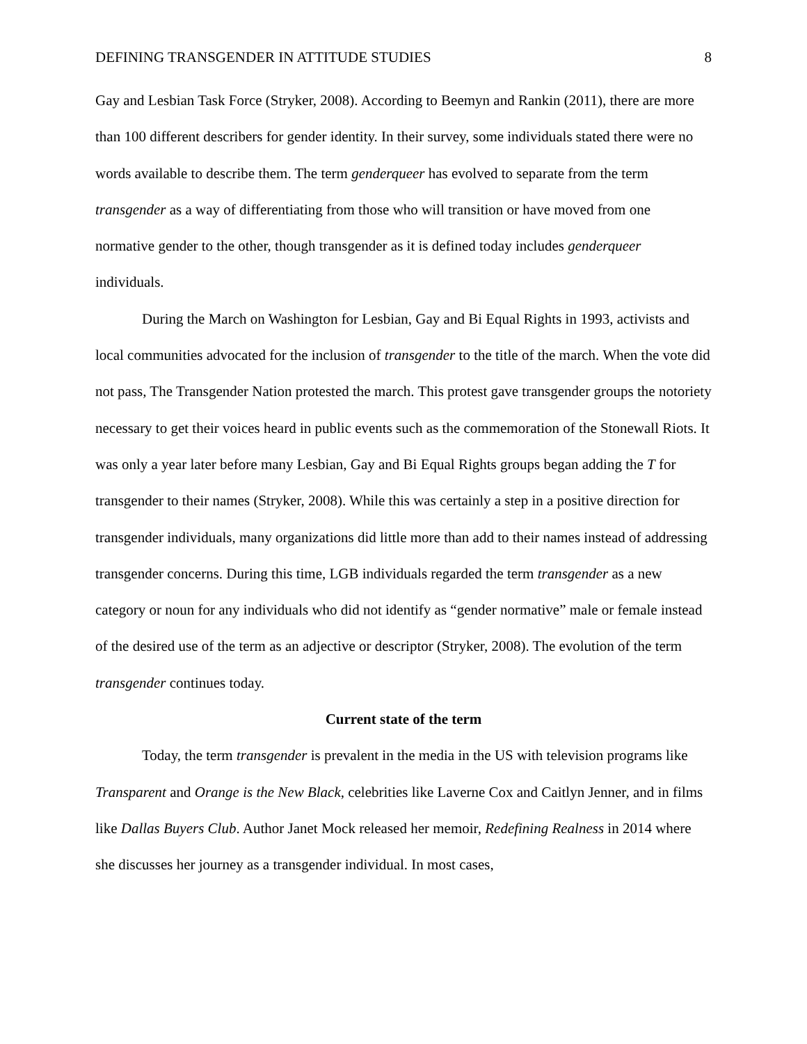DEFINING TRANSGENDER IN ATTITUDE STUDIES 8
Gay and Lesbian Task Force (Stryker, 2008). According to Beemyn and Rankin (2011), there are more than 100 different describers for gender identity. In their survey, some individuals stated there were no words available to describe them. The term genderqueer has evolved to separate from the term transgender as a way of differentiating from those who will transition or have moved from one normative gender to the other, though transgender as it is defined today includes genderqueer individuals.
During the March on Washington for Lesbian, Gay and Bi Equal Rights in 1993, activists and local communities advocated for the inclusion of transgender to the title of the march. When the vote did not pass, The Transgender Nation protested the march. This protest gave transgender groups the notoriety necessary to get their voices heard in public events such as the commemoration of the Stonewall Riots. It was only a year later before many Lesbian, Gay and Bi Equal Rights groups began adding the T for transgender to their names (Stryker, 2008). While this was certainly a step in a positive direction for transgender individuals, many organizations did little more than add to their names instead of addressing transgender concerns. During this time, LGB individuals regarded the term transgender as a new category or noun for any individuals who did not identify as “gender normative” male or female instead of the desired use of the term as an adjective or descriptor (Stryker, 2008). The evolution of the term transgender continues today.
Current state of the term
Today, the term transgender is prevalent in the media in the US with television programs like Transparent and Orange is the New Black, celebrities like Laverne Cox and Caitlyn Jenner, and in films like Dallas Buyers Club. Author Janet Mock released her memoir, Redefining Realness in 2014 where she discusses her journey as a transgender individual. In most cases,